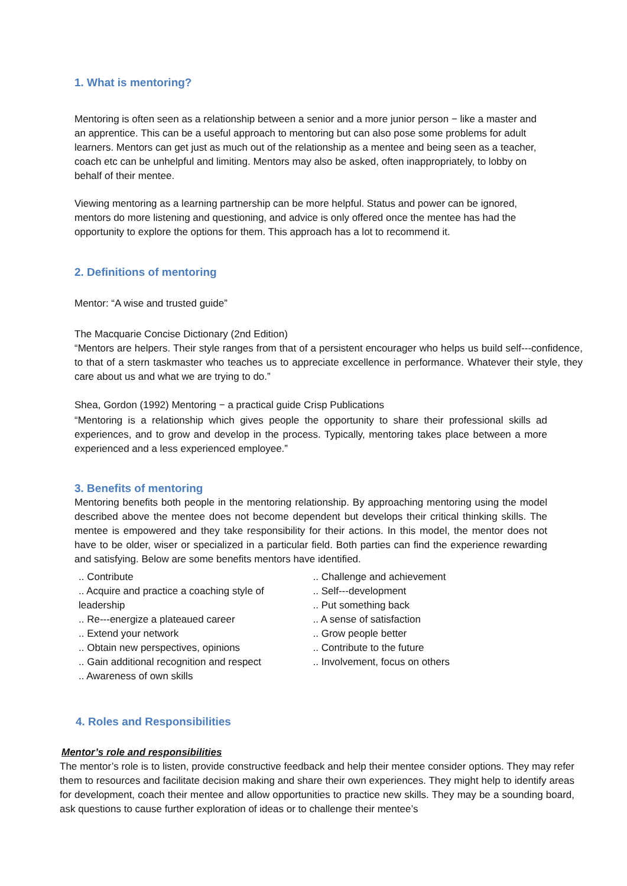1. What is mentoring?
Mentoring is often seen as a relationship between a senior and a more junior person − like a master and an apprentice. This can be a useful approach to mentoring but can also pose some problems for adult learners. Mentors can get just as much out of the relationship as a mentee and being seen as a teacher, coach etc can be unhelpful and limiting. Mentors may also be asked, often inappropriately, to lobby on behalf of their mentee.
Viewing mentoring as a learning partnership can be more helpful. Status and power can be ignored, mentors do more listening and questioning, and advice is only offered once the mentee has had the opportunity to explore the options for them. This approach has a lot to recommend it.
2. Definitions of mentoring
Mentor: “A wise and trusted guide”
The Macquarie Concise Dictionary (2nd Edition)
“Mentors are helpers. Their style ranges from that of a persistent encourager who helps us build self---confidence, to that of a stern taskmaster who teaches us to appreciate excellence in performance. Whatever their style, they care about us and what we are trying to do.”
Shea, Gordon (1992) Mentoring − a practical guide Crisp Publications
“Mentoring is a relationship which gives people the opportunity to share their professional skills ad experiences, and to grow and develop in the process. Typically, mentoring takes place between a more experienced and a less experienced employee.”
3. Benefits of mentoring
Mentoring benefits both people in the mentoring relationship. By approaching mentoring using the model described above the mentee does not become dependent but develops their critical thinking skills. The mentee is empowered and they take responsibility for their actions. In this model, the mentor does not have to be older, wiser or specialized in a particular field. Both parties can find the experience rewarding and satisfying. Below are some benefits mentors have identified.
.. Contribute
.. Acquire and practice a coaching style of
leadership
.. Re---energize a plateaued career
.. Extend your network
.. Obtain new perspectives, opinions
.. Gain additional recognition and respect
.. Awareness of own skills
.. Challenge and achievement
.. Self---development
.. Put something back
.. A sense of satisfaction
.. Grow people better
.. Contribute to the future
.. Involvement, focus on others
4. Roles and Responsibilities
Mentor’s role and responsibilities
The mentor’s role is to listen, provide constructive feedback and help their mentee consider options. They may refer them to resources and facilitate decision making and share their own experiences. They might help to identify areas for development, coach their mentee and allow opportunities to practice new skills. They may be a sounding board, ask questions to cause further exploration of ideas or to challenge their mentee’s